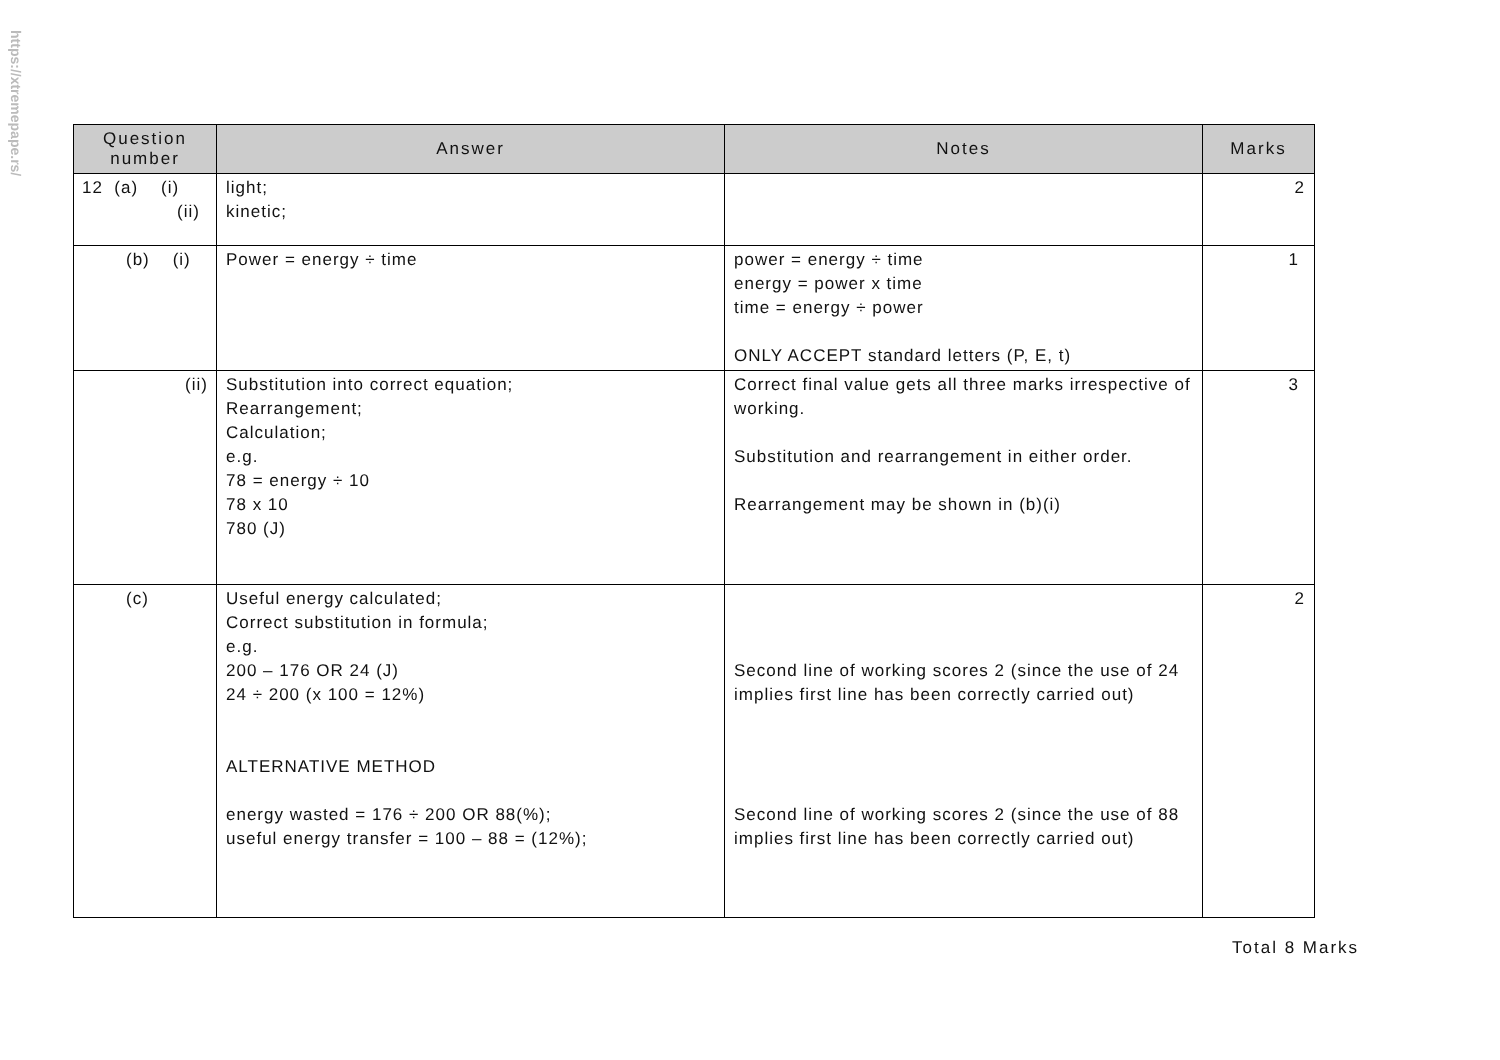https://xtremepape.rs/
| Question number | Answer | Notes | Marks |
| --- | --- | --- | --- |
| 12 (a) (i) (ii) | light; kinetic; | | 2 |
| (b) (i) | Power = energy ÷ time | power = energy ÷ time energy = power x time time = energy ÷ power ONLY ACCEPT standard letters (P, E, t) | 1 |
| (ii) | Substitution into correct equation; Rearrangement; Calculation; e.g. 78 = energy ÷ 10 78 x 10 780 (J) | Correct final value gets all three marks irrespective of working. Substitution and rearrangement in either order. Rearrangement may be shown in (b)(i) | 3 |
| (c) | Useful energy calculated; Correct substitution in formula; e.g. 200 – 176 OR 24 (J) 24 ÷ 200 (x 100 = 12%) ALTERNATIVE METHOD energy wasted = 176 ÷ 200 OR 88(%); useful energy transfer = 100 – 88 = (12%); | Second line of working scores 2 (since the use of 24 implies first line has been correctly carried out) Second line of working scores 2 (since the use of 88 implies first line has been correctly carried out) | 2 |
Total 8 Marks